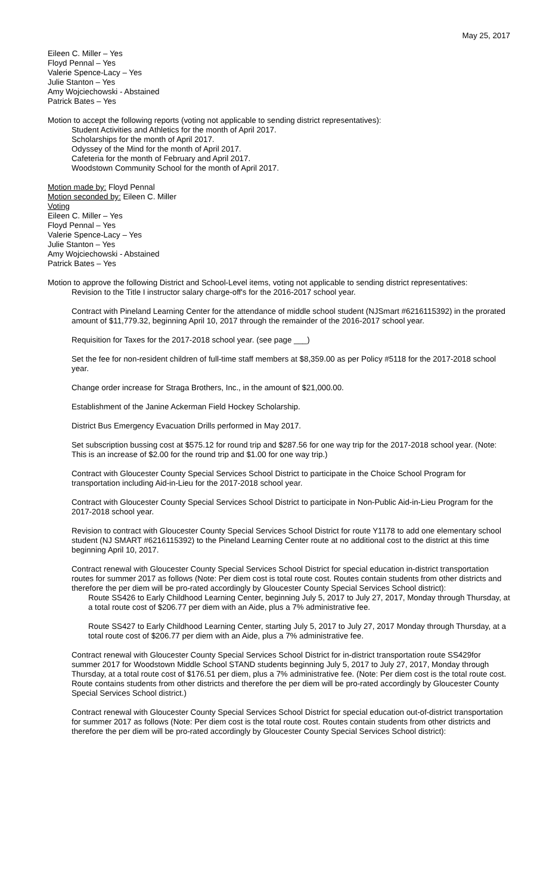May 25, 2017
Eileen C. Miller – Yes
Floyd Pennal – Yes
Valerie Spence-Lacy – Yes
Julie Stanton – Yes
Amy Wojciechowski - Abstained
Patrick Bates – Yes
Motion to accept the following reports (voting not applicable to sending district representatives):
Student Activities and Athletics for the month of April 2017.
Scholarships for the month of April 2017.
Odyssey of the Mind for the month of April 2017.
Cafeteria for the month of February and April 2017.
Woodstown Community School for the month of April 2017.
Motion made by: Floyd Pennal
Motion seconded by: Eileen C. Miller
Voting
Eileen C. Miller – Yes
Floyd Pennal – Yes
Valerie Spence-Lacy – Yes
Julie Stanton – Yes
Amy Wojciechowski - Abstained
Patrick Bates – Yes
Motion to approve the following District and School-Level items, voting not applicable to sending district representatives:
Revision to the Title I instructor salary charge-off's for the 2016-2017 school year.
Contract with Pineland Learning Center for the attendance of middle school student (NJSmart #6216115392) in the prorated amount of $11,779.32, beginning April 10, 2017 through the remainder of the 2016-2017 school year.
Requisition for Taxes for the 2017-2018 school year. (see page ___)
Set the fee for non-resident children of full-time staff members at $8,359.00 as per Policy #5118 for the 2017-2018 school year.
Change order increase for Straga Brothers, Inc., in the amount of $21,000.00.
Establishment of the Janine Ackerman Field Hockey Scholarship.
District Bus Emergency Evacuation Drills performed in May 2017.
Set subscription bussing cost at $575.12 for round trip and $287.56 for one way trip for the 2017-2018 school year. (Note: This is an increase of $2.00 for the round trip and $1.00 for one way trip.)
Contract with Gloucester County Special Services School District to participate in the Choice School Program for transportation including Aid-in-Lieu for the 2017-2018 school year.
Contract with Gloucester County Special Services School District to participate in Non-Public Aid-in-Lieu Program for the 2017-2018 school year.
Revision to contract with Gloucester County Special Services School District for route Y1178 to add one elementary school student (NJ SMART #6216115392) to the Pineland Learning Center route at no additional cost to the district at this time beginning April 10, 2017.
Contract renewal with Gloucester County Special Services School District for special education in-district transportation routes for summer 2017 as follows (Note: Per diem cost is total route cost. Routes contain students from other districts and therefore the per diem will be pro-rated accordingly by Gloucester County Special Services School district):
Route SS426 to Early Childhood Learning Center, beginning July 5, 2017 to July 27, 2017, Monday through Thursday, at a total route cost of $206.77 per diem with an Aide, plus a 7% administrative fee.
Route SS427 to Early Childhood Learning Center, starting July 5, 2017 to July 27, 2017 Monday through Thursday, at a total route cost of $206.77 per diem with an Aide, plus a 7% administrative fee.
Contract renewal with Gloucester County Special Services School District for in-district transportation route SS429for summer 2017 for Woodstown Middle School STAND students beginning July 5, 2017 to July 27, 2017, Monday through Thursday, at a total route cost of $176.51 per diem, plus a 7% administrative fee. (Note: Per diem cost is the total route cost. Route contains students from other districts and therefore the per diem will be pro-rated accordingly by Gloucester County Special Services School district.)
Contract renewal with Gloucester County Special Services School District for special education out-of-district transportation for summer 2017 as follows (Note: Per diem cost is the total route cost. Routes contain students from other districts and therefore the per diem will be pro-rated accordingly by Gloucester County Special Services School district):